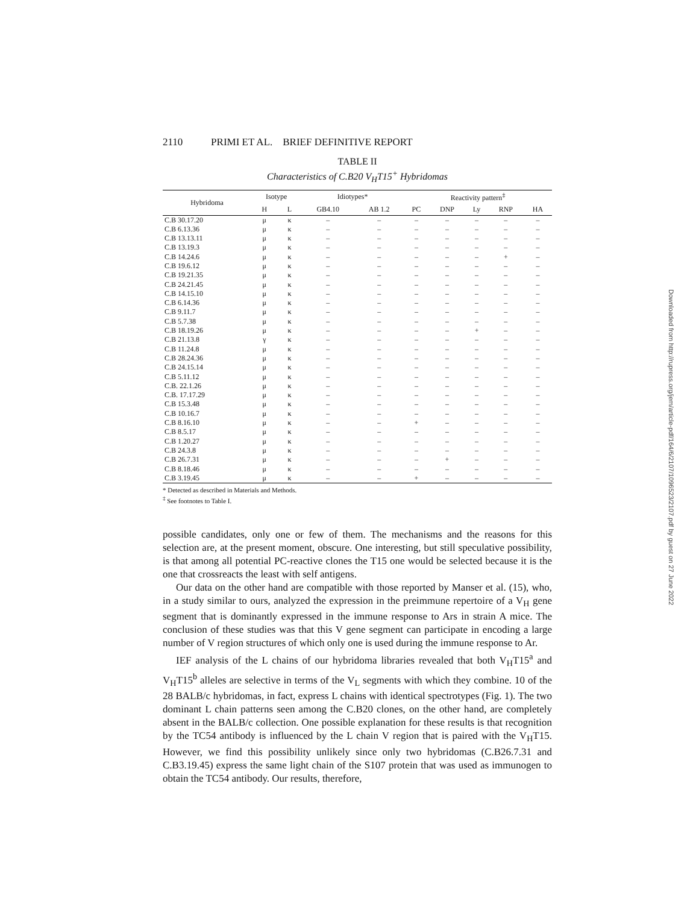2110 PRIMI ET AL. BRIEF DEFINITIVE REPORT
TABLE II
Characteristics of C.B20 V<sub>H</sub>T15<sup>+</sup> Hybridomas
| Hybridoma | Isotype | | Idiotypes* | | Reactivity pattern<sup>‡</sup> | | | | |
| --- | --- | --- | --- | --- | --- | --- | --- | --- | --- |
| | H | L | GB4.10 | AB 1.2 | PC | DNP | Ly | RNP | HA |
| C.B 30.17.20 | μ | κ | – | – | – | – | – | – | – |
| C.B 6.13.36 | μ | κ | – | – | – | – | – | – | – |
| C.B 13.13.11 | μ | κ | – | – | – | – | – | – | – |
| C.B 13.19.3 | μ | κ | – | – | – | – | – | – | – |
| C.B 14.24.6 | μ | κ | – | – | – | – | – | + | – |
| C.B 19.6.12 | μ | κ | – | – | – | – | – | – | – |
| C.B 19.21.35 | μ | κ | – | – | – | – | – | – | – |
| C.B 24.21.45 | μ | κ | – | – | – | – | – | – | – |
| C.B 14.15.10 | μ | κ | – | – | – | – | – | – | – |
| C.B 6.14.36 | μ | κ | – | – | – | – | – | – | – |
| C.B 9.11.7 | μ | κ | – | – | – | – | – | – | – |
| C.B 5.7.38 | μ | κ | – | – | – | – | – | – | – |
| C.B 18.19.26 | μ | κ | – | – | – | – | + | – | – |
| C.B 21.13.8 | γ | κ | – | – | – | – | – | – | – |
| C.B 11.24.8 | μ | κ | – | – | – | – | – | – | – |
| C.B 28.24.36 | μ | κ | – | – | – | – | – | – | – |
| C.B 24.15.14 | μ | κ | – | – | – | – | – | – | – |
| C.B 5.11.12 | μ | κ | – | – | – | – | – | – | – |
| C.B. 22.1.26 | μ | κ | – | – | – | – | – | – | – |
| C.B. 17.17.29 | μ | κ | – | – | – | – | – | – | – |
| C.B 15.3.48 | μ | κ | – | – | – | – | – | – | – |
| C.B 10.16.7 | μ | κ | – | – | – | – | – | – | – |
| C.B 8.16.10 | μ | κ | – | – | + | – | – | – | – |
| C.B 8.5.17 | μ | κ | – | – | – | – | – | – | – |
| C.B 1.20.27 | μ | κ | – | – | – | – | – | – | – |
| C.B 24.3.8 | μ | κ | – | – | – | – | – | – | – |
| C.B 26.7.31 | μ | κ | – | – | – | + | – | – | – |
| C.B 8.18.46 | μ | κ | – | – | – | – | – | – | – |
| C.B 3.19.45 | μ | κ | – | – | + | – | – | – | – |
* Detected as described in Materials and Methods.
<sup>‡</sup> See footnotes to Table I.
possible candidates, only one or few of them. The mechanisms and the reasons for this selection are, at the present moment, obscure. One interesting, but still speculative possibility, is that among all potential PC-reactive clones the T15 one would be selected because it is the one that crossreacts the least with self antigens.
Our data on the other hand are compatible with those reported by Manser et al. (15), who, in a study similar to ours, analyzed the expression in the preimmune repertoire of a V<sub>H</sub> gene segment that is dominantly expressed in the immune response to Ars in strain A mice. The conclusion of these studies was that this V gene segment can participate in encoding a large number of V region structures of which only one is used during the immune response to Ar.
IEF analysis of the L chains of our hybridoma libraries revealed that both V<sub>H</sub>T15<sup>a</sup> and V<sub>H</sub>T15<sup>b</sup> alleles are selective in terms of the V<sub>L</sub> segments with which they combine. 10 of the 28 BALB/c hybridomas, in fact, express L chains with identical spectrotypes (Fig. 1). The two dominant L chain patterns seen among the C.B20 clones, on the other hand, are completely absent in the BALB/c collection. One possible explanation for these results is that recognition by the TC54 antibody is influenced by the L chain V region that is paired with the V<sub>H</sub>T15. However, we find this possibility unlikely since only two hybridomas (C.B26.7.31 and C.B3.19.45) express the same light chain of the S107 protein that was used as immunogen to obtain the TC54 antibody. Our results, therefore,
Downloaded from http://rupress.org/jem/article-pdf/164/6/2107/1096523/2107.pdf by guest on 27 June 2022